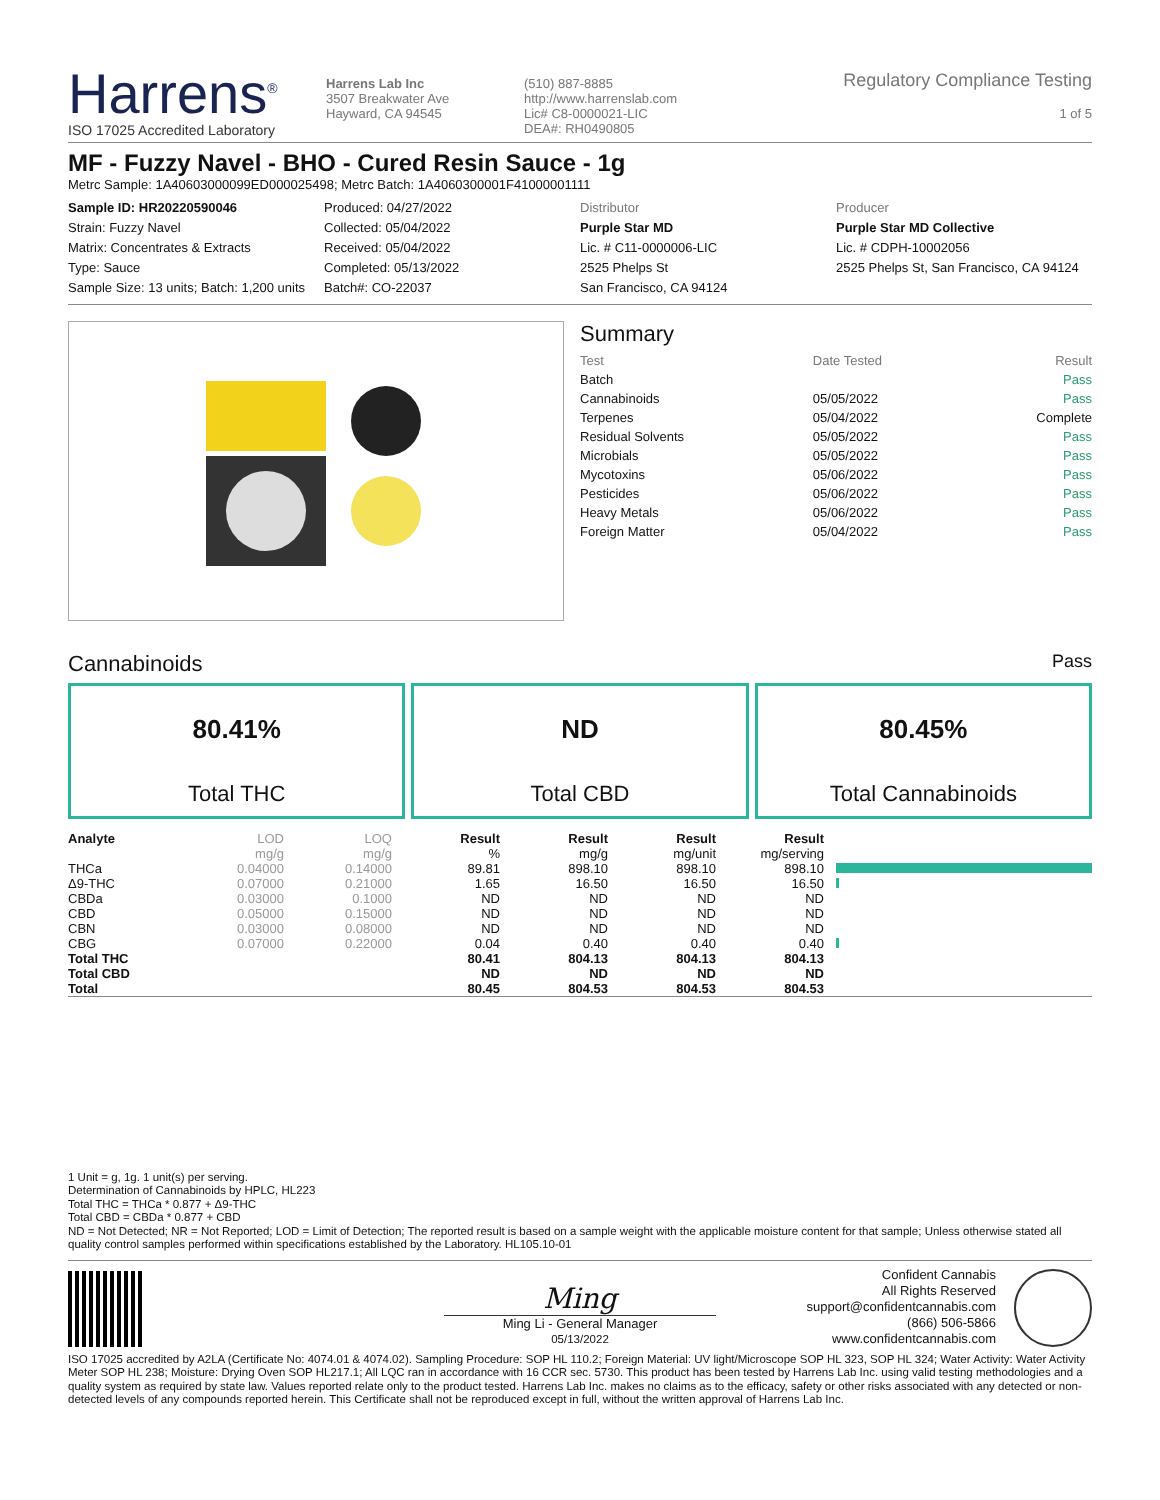Harrens<sup>®</sup>
ISO 17025 Accredited Laboratory
Harrens Lab Inc
3507 Breakwater Ave
Hayward, CA 94545
(510) 887-8885
http://www.harrenslab.com
Lic# C8-0000021-LIC
DEA#: RH0490805
Regulatory Compliance Testing
1 of 5
MF - Fuzzy Navel - BHO - Cured Resin Sauce - 1g
Metrc Sample: 1A40603000099ED000025498; Metrc Batch: 1A4060300001F41000001111
Sample ID: HR20220590046
Strain: Fuzzy Navel
Matrix: Concentrates & Extracts
Type: Sauce
Sample Size: 13 units; Batch: 1,200 units
Produced: 04/27/2022
Collected: 05/04/2022
Received: 05/04/2022
Completed: 05/13/2022
Batch#: CO-22037
Distributor
Purple Star MD
Lic. # C11-0000006-LIC
2525 Phelps St
San Francisco, CA 94124
Producer
Purple Star MD Collective
Lic. # CDPH-10002056
2525 Phelps St, San Francisco, CA 94124
Summary
| Test | Date Tested | Result |
| Batch | | Pass |
| Cannabinoids | 05/05/2022 | Pass |
| Terpenes | 05/04/2022 | Complete |
| Residual Solvents | 05/05/2022 | Pass |
| Microbials | 05/05/2022 | Pass |
| Mycotoxins | 05/06/2022 | Pass |
| Pesticides | 05/06/2022 | Pass |
| Heavy Metals | 05/06/2022 | Pass |
| Foreign Matter | 05/04/2022 | Pass |
Cannabinoids Pass
80.41%
Total THC
ND
Total CBD
80.45%
Total Cannabinoids
| Analyte | LOD | LOQ | Result | Result | Result | Result | |
| --- | --- | --- | --- | --- | --- | --- | --- |
| | mg/g | mg/g | % | mg/g | mg/unit | mg/serving | |
| THCa | 0.04000 | 0.14000 | 89.81 | 898.10 | 898.10 | 898.10 | |
| Δ9-THC | 0.07000 | 0.21000 | 1.65 | 16.50 | 16.50 | 16.50 | |
| CBDa | 0.03000 | 0.1000 | ND | ND | ND | ND | |
| CBD | 0.05000 | 0.15000 | ND | ND | ND | ND | |
| CBN | 0.03000 | 0.08000 | ND | ND | ND | ND | |
| CBG | 0.07000 | 0.22000 | 0.04 | 0.40 | 0.40 | 0.40 | |
| Total THC | | | 80.41 | 804.13 | 804.13 | 804.13 | |
| Total CBD | | | ND | ND | ND | ND | |
| Total | | | 80.45 | 804.53 | 804.53 | 804.53 | |
1 Unit = g, 1g. 1 unit(s) per serving.
Determination of Cannabinoids by HPLC, HL223
Total THC = THCa * 0.877 + Δ9-THC
Total CBD = CBDa * 0.877 + CBD
ND = Not Detected; NR = Not Reported; LOD = Limit of Detection; The reported result is based on a sample weight with the applicable moisture content for that sample; Unless otherwise stated all quality control samples performed within specifications established by the Laboratory. HL105.10-01
Ming
Ming Li - General Manager
05/13/2022
Confident Cannabis
All Rights Reserved
support@confidentcannabis.com
(866) 506-5866
www.confidentcannabis.com
ISO 17025 accredited by A2LA (Certificate No: 4074.01 & 4074.02). Sampling Procedure: SOP HL 110.2; Foreign Material: UV light/Microscope SOP HL 323, SOP HL 324; Water Activity: Water Activity Meter SOP HL 238; Moisture: Drying Oven SOP HL217.1; All LQC ran in accordance with 16 CCR sec. 5730. This product has been tested by Harrens Lab Inc. using valid testing methodologies and a quality system as required by state law. Values reported relate only to the product tested. Harrens Lab Inc. makes no claims as to the efficacy, safety or other risks associated with any detected or non-detected levels of any compounds reported herein. This Certificate shall not be reproduced except in full, without the written approval of Harrens Lab Inc.